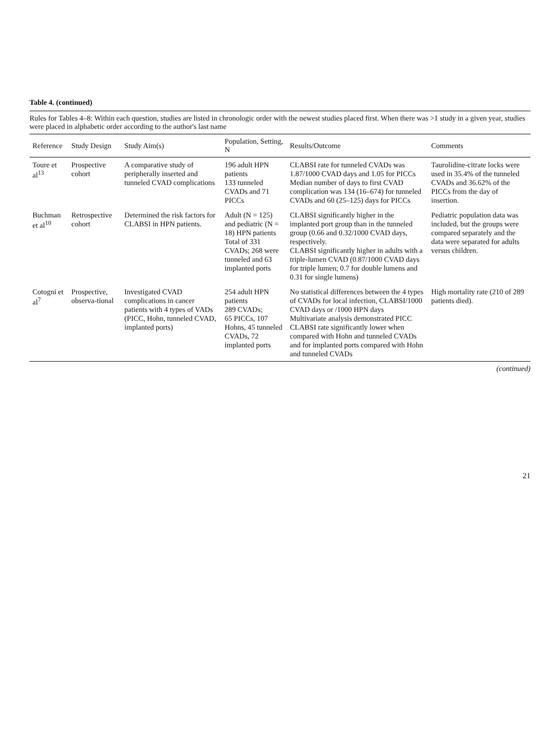Table 4. (continued)
Rules for Tables 4–8: Within each question, studies are listed in chronologic order with the newest studies placed first. When there was >1 study in a given year, studies were placed in alphabetic order according to the author's last name
| Reference | Study Design | Study Aim(s) | Population, Setting, N | Results/Outcome | Comments |
| --- | --- | --- | --- | --- | --- |
| Toure et al<sup>13</sup> | Prospective cohort | A comparative study of peripherally inserted and tunneled CVAD complications | 196 adult HPN patients 133 tunneled CVADs and 71 PICCs | CLABSI rate for tunneled CVADs was 1.87/1000 CVAD days and 1.05 for PICCs Median number of days to first CVAD complication was 134 (16–674) for tunneled CVADs and 60 (25–125) days for PICCs | Taurolidine-citrate locks were used in 35.4% of the tunneled CVADs and 36.62% of the PICCs from the day of insertion. |
| Buchman et al<sup>10</sup> | Retrospective cohort | Determined the risk factors for CLABSI in HPN patients. | Adult (N = 125) and pediatric (N = 18) HPN patients Total of 331 CVADs; 268 were tunneled and 63 implanted ports | CLABSI significantly higher in the implanted port group than in the tunneled group (0.66 and 0.32/1000 CVAD days, respectively. CLABSI significantly higher in adults with a triple-lumen CVAD (0.87/1000 CVAD days for triple lumen; 0.7 for double lumens and 0.31 for single lumens) | Pediatric population data was included, but the groups were compared separately and the data were separated for adults versus children. |
| Cotogni et al<sup>7</sup> | Prospective, observa-tional | Investigated CVAD complications in cancer patients with 4 types of VADs (PICC, Hohn, tunneled CVAD, implanted ports) | 254 adult HPN patients 289 CVADs; 65 PICCs, 107 Hohns, 45 tunneled CVADs, 72 implanted ports | No statistical differences between the 4 types of CVADs for local infection, CLABSI/1000 CVAD days or /1000 HPN days Multivariate analysis demonstrated PICC CLABSI rate significantly lower when compared with Hohn and tunneled CVADs and for implanted ports compared with Hohn and tunneled CVADs | High mortality rate (210 of 289 patients died). |
(continued)
21